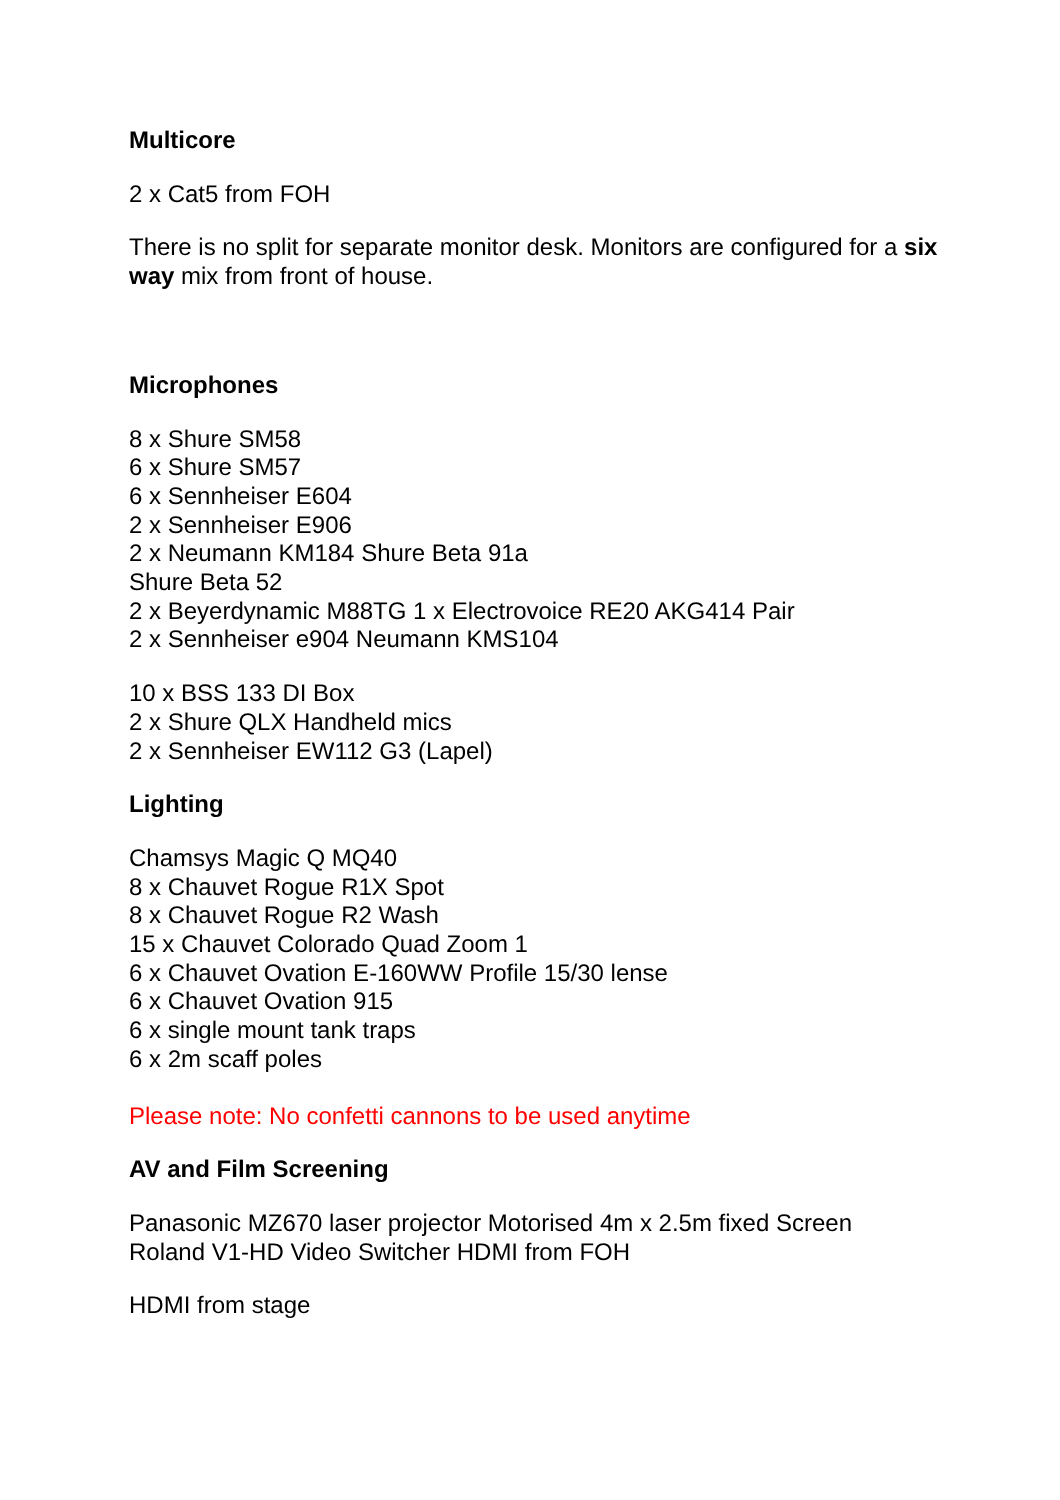Multicore
2 x Cat5 from FOH
There is no split for separate monitor desk. Monitors are configured for a six way mix from front of house.
Microphones
8 x Shure SM58
6 x Shure SM57
6 x Sennheiser E604
2 x Sennheiser E906
2 x Neumann KM184 Shure Beta 91a
Shure Beta 52
2 x Beyerdynamic M88TG 1 x Electrovoice RE20 AKG414 Pair
2 x Sennheiser e904 Neumann KMS104
10 x BSS 133 DI Box
2 x Shure QLX Handheld mics
2 x Sennheiser EW112 G3 (Lapel)
Lighting
Chamsys Magic Q MQ40
8 x Chauvet Rogue R1X Spot
8 x Chauvet Rogue R2 Wash
15 x Chauvet Colorado Quad Zoom 1
6 x Chauvet Ovation E-160WW Profile 15/30 lense
6 x Chauvet Ovation 915
6 x single mount tank traps
6 x 2m scaff poles
Please note: No confetti cannons to be used anytime
AV and Film Screening
Panasonic MZ670 laser projector Motorised 4m x 2.5m fixed Screen
Roland V1-HD Video Switcher HDMI from FOH
HDMI from stage